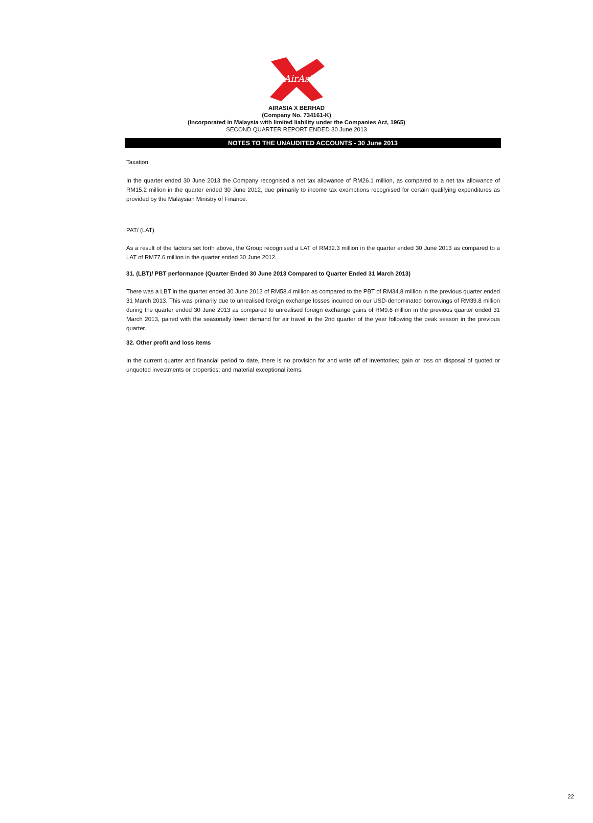AirAsia
AIRASIA X BERHAD
(Company No. 734161-K)
(Incorporated in Malaysia with limited liability under the Companies Act, 1965)
SECOND QUARTER REPORT ENDED 30 June 2013
NOTES TO THE UNAUDITED ACCOUNTS - 30 June 2013
Taxation
In the quarter ended 30 June 2013 the Company recognised a net tax allowance of RM26.1 million, as compared to a net tax allowance of RM15.2 million in the quarter ended 30 June 2012, due primarily to income tax exemptions recognised for certain qualifying expenditures as provided by the Malaysian Ministry of Finance.
PAT/ (LAT)
As a result of the factors set forth above, the Group recognised a LAT of RM32.3 million in the quarter ended 30 June 2013 as compared to a LAT of RM77.6 million in the quarter ended 30 June 2012.
31. (LBT)/ PBT performance (Quarter Ended 30 June 2013 Compared to Quarter Ended 31 March 2013)
There was a LBT in the quarter ended 30 June 2013 of RM58.4 million as compared to the PBT of RM34.8 million in the previous quarter ended 31 March 2013. This was primarily due to unrealised foreign exchange losses incurred on our USD-denominated borrowings of RM39.8 million during the quarter ended 30 June 2013 as compared to unrealised foreign exchange gains of RM9.6 million in the previous quarter ended 31 March 2013, paired with the seasonally lower demand for air travel in the 2nd quarter of the year following the peak season in the previous quarter.
32. Other profit and loss items
In the current quarter and financial period to date, there is no provision for and write off of inventories; gain or loss on disposal of quoted or unquoted investments or properties; and material exceptional items.
22